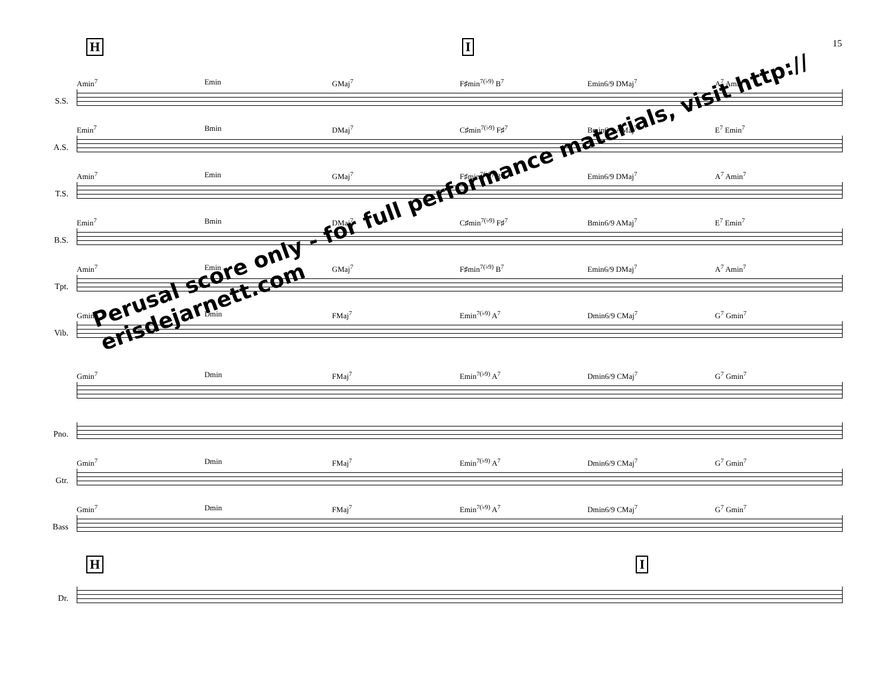H I 15
S.S.
Amin<sup>7</sup> Emin GMaj<sup>7</sup> F♯min<sup>7(♭9)</sup> B<sup>7</sup> Emin6/9 DMaj<sup>7</sup> A<sup>7</sup> Amin<sup>7</sup>
A.S.
Emin<sup>7</sup> Bmin DMaj<sup>7</sup> C♯min<sup>7(♭9)</sup> F♯<sup>7</sup> Bmin6/9 AMaj<sup>7</sup> E<sup>7</sup> Emin<sup>7</sup>
T.S.
Amin<sup>7</sup> Emin GMaj<sup>7</sup> F♯min<sup>7(♭9)</sup> B<sup>7</sup> Emin6/9 DMaj<sup>7</sup> A<sup>7</sup> Amin<sup>7</sup>
B.S.
Emin<sup>7</sup> Bmin DMaj<sup>7</sup> C♯min<sup>7(♭9)</sup> F♯<sup>7</sup> Bmin6/9 AMaj<sup>7</sup> E<sup>7</sup> Emin<sup>7</sup>
Tpt.
Amin<sup>7</sup> Emin GMaj<sup>7</sup> F♯min<sup>7(♭9)</sup> B<sup>7</sup> Emin6/9 DMaj<sup>7</sup> A<sup>7</sup> Amin<sup>7</sup>
Vib.
Gmin<sup>7</sup> Dmin FMaj<sup>7</sup> Emin<sup>7(♭9)</sup> A<sup>7</sup> Dmin6/9 CMaj<sup>7</sup> G<sup>7</sup> Gmin<sup>7</sup>
Pno.
Gmin<sup>7</sup> Dmin FMaj<sup>7</sup> Emin<sup>7(♭9)</sup> A<sup>7</sup> Dmin6/9 CMaj<sup>7</sup> G<sup>7</sup> Gmin<sup>7</sup>
Gtr.
Gmin<sup>7</sup> Dmin FMaj<sup>7</sup> Emin<sup>7(♭9)</sup> A<sup>7</sup> Dmin6/9 CMaj<sup>7</sup> G<sup>7</sup> Gmin<sup>7</sup>
Bass
Gmin<sup>7</sup> Dmin FMaj<sup>7</sup> Emin<sup>7(♭9)</sup> A<sup>7</sup> Dmin6/9 CMaj<sup>7</sup> G<sup>7</sup> Gmin<sup>7</sup>
H I
Dr.
Perusal score only - for full performance materials, visit http://
erisdejarnett.com